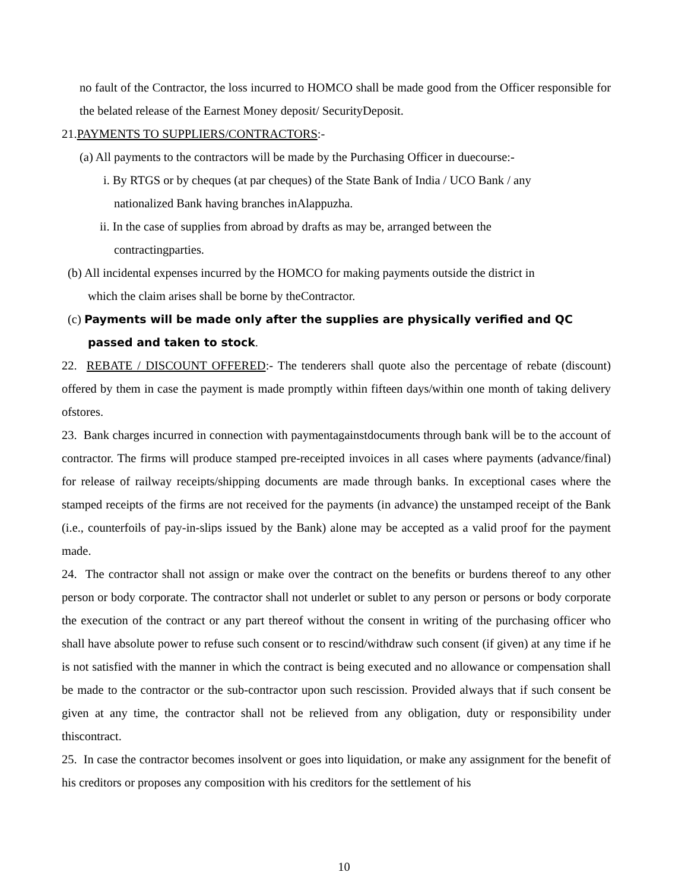no fault of the Contractor, the loss incurred to HOMCO shall be made good from the Officer responsible for the belated release of the Earnest Money deposit/ SecurityDeposit.
21.PAYMENTS TO SUPPLIERS/CONTRACTORS:-
(a) All payments to the contractors will be made by the Purchasing Officer in duecourse:-
i. By RTGS or by cheques (at par cheques) of the State Bank of India / UCO Bank / any
nationalized Bank having branches inAlappuzha.
ii. In the case of supplies from abroad by drafts as may be, arranged between the
contractingparties.
(b) All incidental expenses incurred by the HOMCO for making payments outside the district in
which the claim arises shall be borne by theContractor.
(c) Payments will be made only after the supplies are physically verified and QC
passed and taken to stock.
22. REBATE / DISCOUNT OFFERED:- The tenderers shall quote also the percentage of rebate (discount) offered by them in case the payment is made promptly within fifteen days/within one month of taking delivery ofstores.
23. Bank charges incurred in connection with paymentagainstdocuments through bank will be to the account of contractor. The firms will produce stamped pre-receipted invoices in all cases where payments (advance/final) for release of railway receipts/shipping documents are made through banks. In exceptional cases where the stamped receipts of the firms are not received for the payments (in advance) the unstamped receipt of the Bank (i.e., counterfoils of pay-in-slips issued by the Bank) alone may be accepted as a valid proof for the payment made.
24. The contractor shall not assign or make over the contract on the benefits or burdens thereof to any other person or body corporate. The contractor shall not underlet or sublet to any person or persons or body corporate the execution of the contract or any part thereof without the consent in writing of the purchasing officer who shall have absolute power to refuse such consent or to rescind/withdraw such consent (if given) at any time if he is not satisfied with the manner in which the contract is being executed and no allowance or compensation shall be made to the contractor or the sub-contractor upon such rescission. Provided always that if such consent be given at any time, the contractor shall not be relieved from any obligation, duty or responsibility under thiscontract.
25. In case the contractor becomes insolvent or goes into liquidation, or make any assignment for the benefit of his creditors or proposes any composition with his creditors for the settlement of his
10